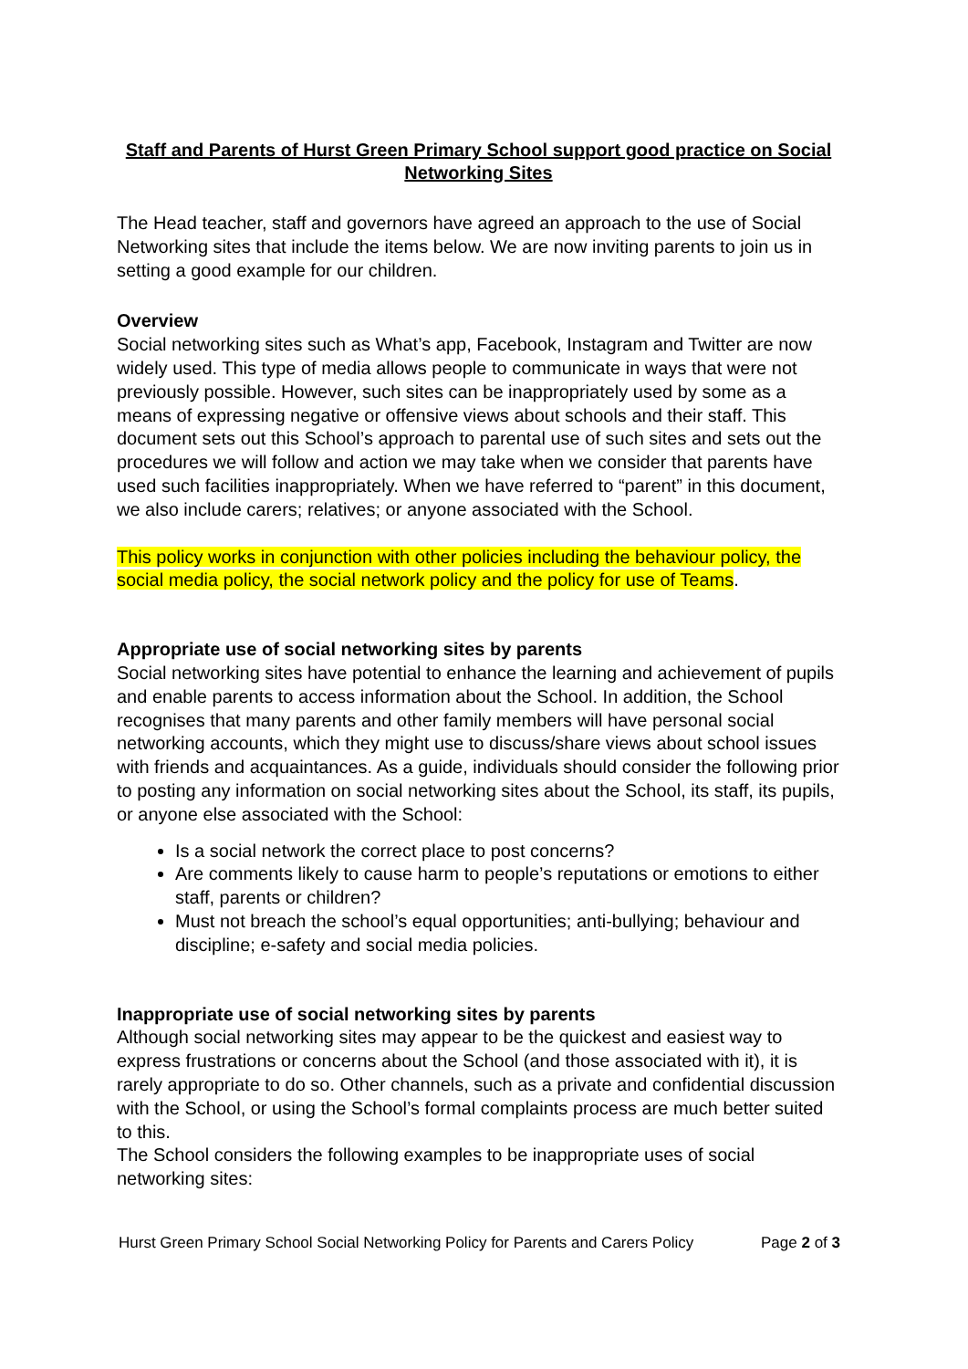Staff and Parents of Hurst Green Primary School support good practice on Social Networking Sites
The Head teacher, staff and governors have agreed an approach to the use of Social Networking sites that include the items below. We are now inviting parents to join us in setting a good example for our children.
Overview
Social networking sites such as What’s app, Facebook, Instagram and Twitter are now widely used. This type of media allows people to communicate in ways that were not previously possible. However, such sites can be inappropriately used by some as a means of expressing negative or offensive views about schools and their staff. This document sets out this School’s approach to parental use of such sites and sets out the procedures we will follow and action we may take when we consider that parents have used such facilities inappropriately. When we have referred to “parent” in this document, we also include carers; relatives; or anyone associated with the School.
This policy works in conjunction with other policies including the behaviour policy, the social media policy, the social network policy and the policy for use of Teams.
Appropriate use of social networking sites by parents
Social networking sites have potential to enhance the learning and achievement of pupils and enable parents to access information about the School. In addition, the School recognises that many parents and other family members will have personal social networking accounts, which they might use to discuss/share views about school issues with friends and acquaintances. As a guide, individuals should consider the following prior to posting any information on social networking sites about the School, its staff, its pupils, or anyone else associated with the School:
Is a social network the correct place to post concerns?
Are comments likely to cause harm to people’s reputations or emotions to either staff, parents or children?
Must not breach the school’s equal opportunities; anti-bullying; behaviour and discipline; e-safety and social media policies.
Inappropriate use of social networking sites by parents
Although social networking sites may appear to be the quickest and easiest way to express frustrations or concerns about the School (and those associated with it), it is rarely appropriate to do so. Other channels, such as a private and confidential discussion with the School, or using the School’s formal complaints process are much better suited to this.
The School considers the following examples to be inappropriate uses of social networking sites:
Hurst Green Primary School Social Networking Policy for Parents and Carers Policy Page 2 of 3